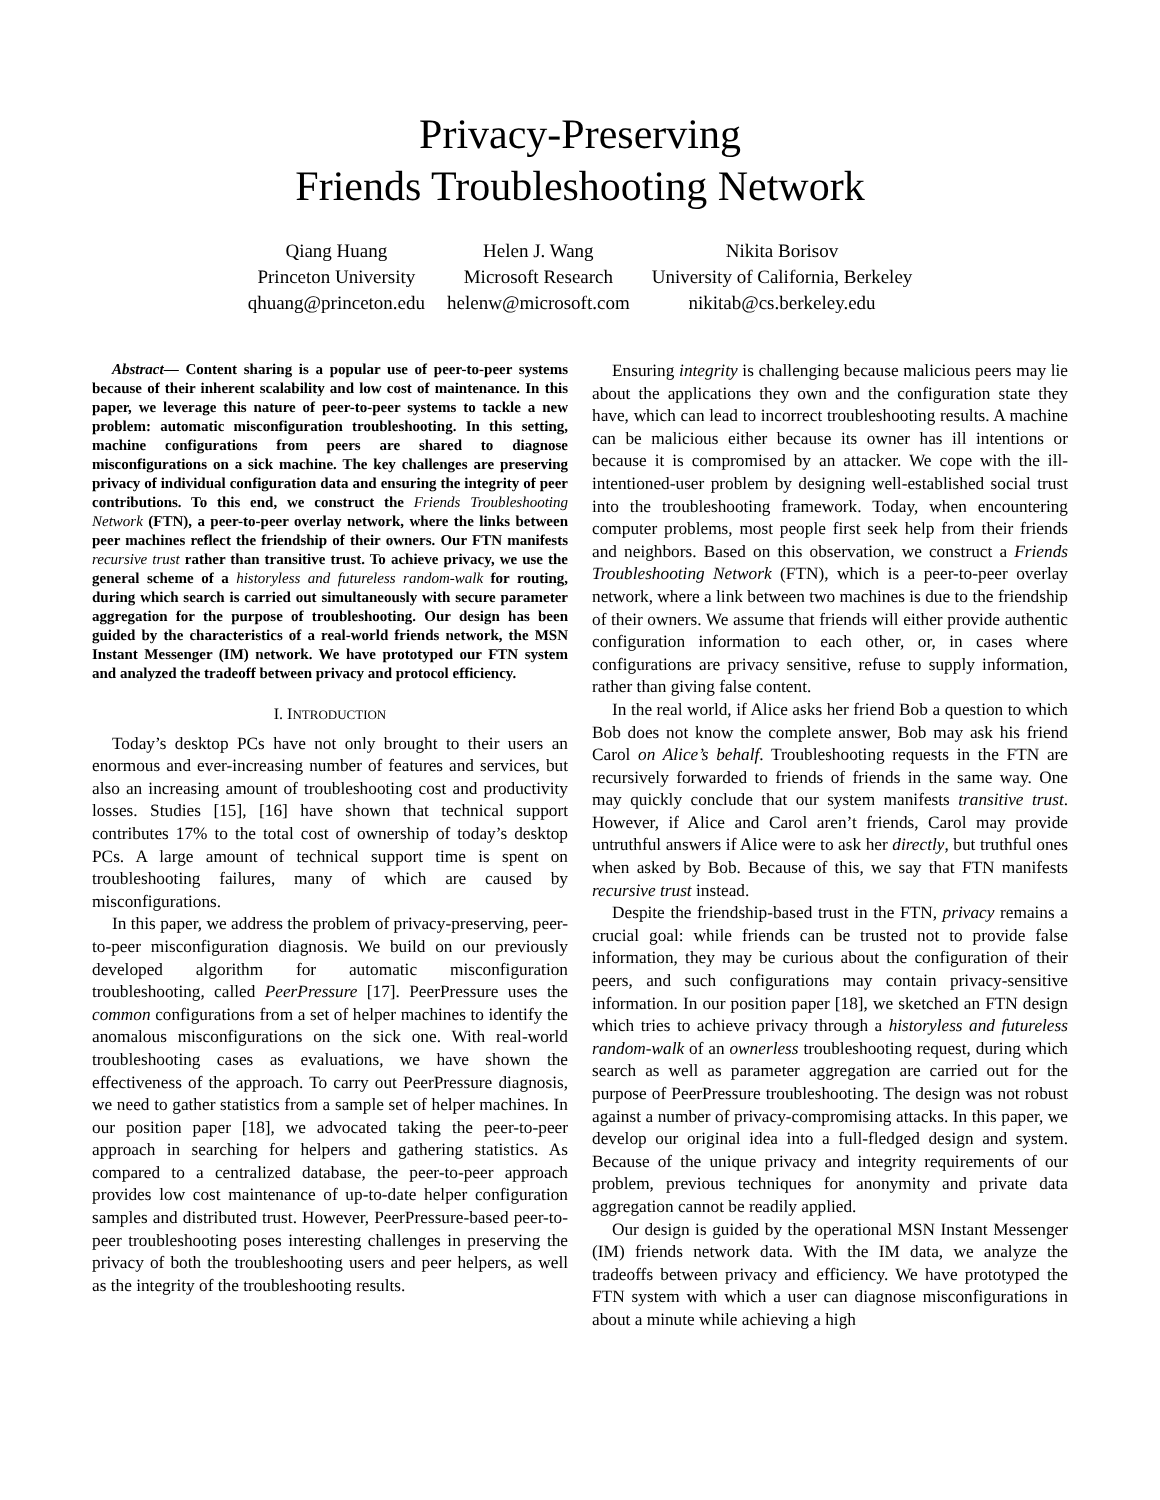Privacy-Preserving
Friends Troubleshooting Network
Qiang Huang
Princeton University
qhuang@princeton.edu
Helen J. Wang
Microsoft Research
helenw@microsoft.com
Nikita Borisov
University of California, Berkeley
nikitab@cs.berkeley.edu
Abstract— Content sharing is a popular use of peer-to-peer systems because of their inherent scalability and low cost of maintenance. In this paper, we leverage this nature of peer-to-peer systems to tackle a new problem: automatic misconfiguration troubleshooting. In this setting, machine configurations from peers are shared to diagnose misconfigurations on a sick machine. The key challenges are preserving privacy of individual configuration data and ensuring the integrity of peer contributions. To this end, we construct the Friends Troubleshooting Network (FTN), a peer-to-peer overlay network, where the links between peer machines reflect the friendship of their owners. Our FTN manifests recursive trust rather than transitive trust. To achieve privacy, we use the general scheme of a historyless and futureless random-walk for routing, during which search is carried out simultaneously with secure parameter aggregation for the purpose of troubleshooting. Our design has been guided by the characteristics of a real-world friends network, the MSN Instant Messenger (IM) network. We have prototyped our FTN system and analyzed the tradeoff between privacy and protocol efficiency.
I. INTRODUCTION
Today’s desktop PCs have not only brought to their users an enormous and ever-increasing number of features and services, but also an increasing amount of troubleshooting cost and productivity losses. Studies [15], [16] have shown that technical support contributes 17% to the total cost of ownership of today’s desktop PCs. A large amount of technical support time is spent on troubleshooting failures, many of which are caused by misconfigurations.
In this paper, we address the problem of privacy-preserving, peer-to-peer misconfiguration diagnosis. We build on our previously developed algorithm for automatic misconfiguration troubleshooting, called PeerPressure [17]. PeerPressure uses the common configurations from a set of helper machines to identify the anomalous misconfigurations on the sick one. With real-world troubleshooting cases as evaluations, we have shown the effectiveness of the approach. To carry out PeerPressure diagnosis, we need to gather statistics from a sample set of helper machines. In our position paper [18], we advocated taking the peer-to-peer approach in searching for helpers and gathering statistics. As compared to a centralized database, the peer-to-peer approach provides low cost maintenance of up-to-date helper configuration samples and distributed trust. However, PeerPressure-based peer-to-peer troubleshooting poses interesting challenges in preserving the privacy of both the troubleshooting users and peer helpers, as well as the integrity of the troubleshooting results.
Ensuring integrity is challenging because malicious peers may lie about the applications they own and the configuration state they have, which can lead to incorrect troubleshooting results. A machine can be malicious either because its owner has ill intentions or because it is compromised by an attacker. We cope with the ill-intentioned-user problem by designing well-established social trust into the troubleshooting framework. Today, when encountering computer problems, most people first seek help from their friends and neighbors. Based on this observation, we construct a Friends Troubleshooting Network (FTN), which is a peer-to-peer overlay network, where a link between two machines is due to the friendship of their owners. We assume that friends will either provide authentic configuration information to each other, or, in cases where configurations are privacy sensitive, refuse to supply information, rather than giving false content.
In the real world, if Alice asks her friend Bob a question to which Bob does not know the complete answer, Bob may ask his friend Carol on Alice’s behalf. Troubleshooting requests in the FTN are recursively forwarded to friends of friends in the same way. One may quickly conclude that our system manifests transitive trust. However, if Alice and Carol aren’t friends, Carol may provide untruthful answers if Alice were to ask her directly, but truthful ones when asked by Bob. Because of this, we say that FTN manifests recursive trust instead.
Despite the friendship-based trust in the FTN, privacy remains a crucial goal: while friends can be trusted not to provide false information, they may be curious about the configuration of their peers, and such configurations may contain privacy-sensitive information. In our position paper [18], we sketched an FTN design which tries to achieve privacy through a historyless and futureless random-walk of an ownerless troubleshooting request, during which search as well as parameter aggregation are carried out for the purpose of PeerPressure troubleshooting. The design was not robust against a number of privacy-compromising attacks. In this paper, we develop our original idea into a full-fledged design and system. Because of the unique privacy and integrity requirements of our problem, previous techniques for anonymity and private data aggregation cannot be readily applied.
Our design is guided by the operational MSN Instant Messenger (IM) friends network data. With the IM data, we analyze the tradeoffs between privacy and efficiency. We have prototyped the FTN system with which a user can diagnose misconfigurations in about a minute while achieving a high